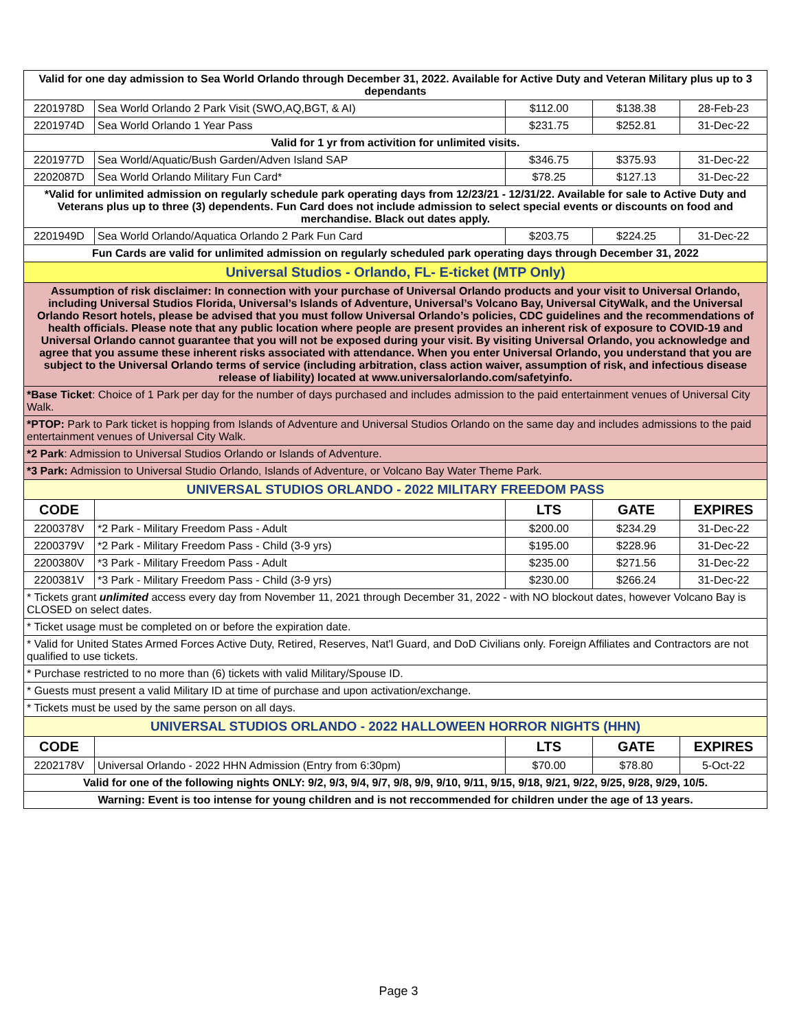| Valid for one day admission to Sea World Orlando through December 31, 2022. Available for Active Duty and Veteran Military plus up to 3 dependants | | | | |
| 2201978D | Sea World Orlando 2 Park Visit (SWO,AQ,BGT, & AI) | $112.00 | $138.38 | 28-Feb-23 |
| 2201974D | Sea World Orlando 1 Year Pass | $231.75 | $252.81 | 31-Dec-22 |
| Valid for 1 yr from activition for unlimited visits. | | | | |
| 2201977D | Sea World/Aquatic/Bush Garden/Adven Island SAP | $346.75 | $375.93 | 31-Dec-22 |
| 2202087D | Sea World Orlando Military Fun Card* | $78.25 | $127.13 | 31-Dec-22 |
| *Valid for unlimited admission on regularly schedule park operating days from 12/23/21 - 12/31/22. Available for sale to Active Duty and Veterans plus up to three (3) dependents. Fun Card does not include admission to select special events or discounts on food and merchandise. Black out dates apply. | | | | |
| 2201949D | Sea World Orlando/Aquatica Orlando 2 Park Fun Card | $203.75 | $224.25 | 31-Dec-22 |
| Fun Cards are valid for unlimited admission on regularly scheduled park operating days through December 31, 2022 | | | | |
| Universal Studios - Orlando, FL- E-ticket (MTP Only) | | | | |
| Assumption of risk disclaimer: In connection with your purchase of Universal Orlando products and your visit to Universal Orlando, including Universal Studios Florida, Universal’s Islands of Adventure, Universal’s Volcano Bay, Universal CityWalk, and the Universal Orlando Resort hotels, please be advised that you must follow Universal Orlando’s policies, CDC guidelines and the recommendations of health officials. Please note that any public location where people are present provides an inherent risk of exposure to COVID-19 and Universal Orlando cannot guarantee that you will not be exposed during your visit. By visiting Universal Orlando, you acknowledge and agree that you assume these inherent risks associated with attendance. When you enter Universal Orlando, you understand that you are subject to the Universal Orlando terms of service (including arbitration, class action waiver, assumption of risk, and infectious disease release of liability) located at www.universalorlando.com/safetyinfo. | | | | |
| *Base Ticket : Choice of 1 Park per day for the number of days purchased and includes admission to the paid entertainment venues of Universal City Walk. | | | | |
| *PTOP: Park to Park ticket is hopping from Islands of Adventure and Universal Studios Orlando on the same day and includes admissions to the paid entertainment venues of Universal City Walk. | | | | |
| *2 Park : Admission to Universal Studios Orlando or Islands of Adventure. | | | | |
| *3 Park: Admission to Universal Studio Orlando, Islands of Adventure, or Volcano Bay Water Theme Park. | | | | |
| UNIVERSAL STUDIOS ORLANDO - 2022 MILITARY FREEDOM PASS | | | | |
| CODE | | LTS | GATE | EXPIRES |
| 2200378V | *2 Park - Military Freedom Pass - Adult | $200.00 | $234.29 | 31-Dec-22 |
| 2200379V | *2 Park - Military Freedom Pass - Child (3-9 yrs) | $195.00 | $228.96 | 31-Dec-22 |
| 2200380V | *3 Park - Military Freedom Pass - Adult | $235.00 | $271.56 | 31-Dec-22 |
| 2200381V | *3 Park - Military Freedom Pass - Child (3-9 yrs) | $230.00 | $266.24 | 31-Dec-22 |
| * Tickets grant unlimited access every day from November 11, 2021 through December 31, 2022 - with NO blockout dates, however Volcano Bay is CLOSED on select dates. | | | | |
| * Ticket usage must be completed on or before the expiration date. | | | | |
| * Valid for United States Armed Forces Active Duty, Retired, Reserves, Nat'l Guard, and DoD Civilians only. Foreign Affiliates and Contractors are not qualified to use tickets. | | | | |
| * Purchase restricted to no more than (6) tickets with valid Military/Spouse ID. | | | | |
| * Guests must present a valid Military ID at time of purchase and upon activation/exchange. | | | | |
| * Tickets must be used by the same person on all days. | | | | |
| UNIVERSAL STUDIOS ORLANDO - 2022 HALLOWEEN HORROR NIGHTS (HHN) | | | | |
| CODE | | LTS | GATE | EXPIRES |
| 2202178V | Universal Orlando - 2022 HHN Admission (Entry from 6:30pm) | $70.00 | $78.80 | 5-Oct-22 |
| Valid for one of the following nights ONLY: 9/2, 9/3, 9/4, 9/7, 9/8, 9/9, 9/10, 9/11, 9/15, 9/18, 9/21, 9/22, 9/25, 9/28, 9/29, 10/5. | | | | |
| Warning: Event is too intense for young children and is not reccommended for children under the age of 13 years. | | | | |
Page 3